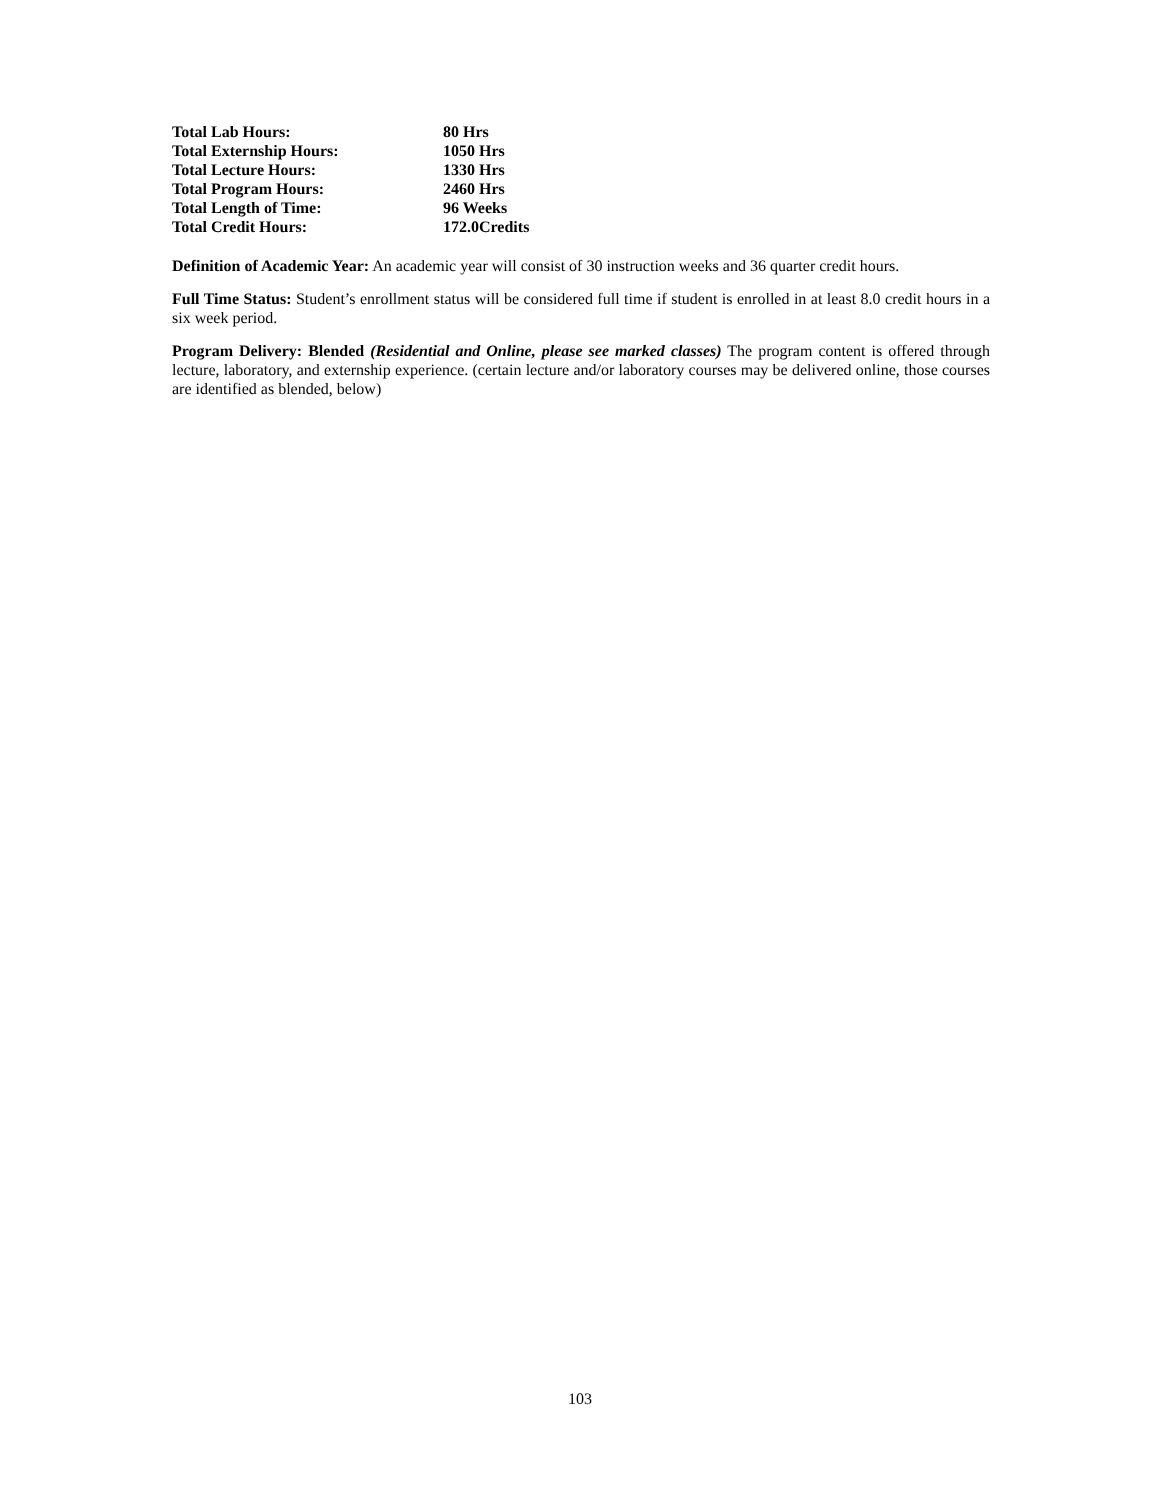| Total Lab Hours: | 80 Hrs |
| Total Externship Hours: | 1050 Hrs |
| Total Lecture Hours: | 1330 Hrs |
| Total Program Hours: | 2460 Hrs |
| Total Length of Time: | 96 Weeks |
| Total Credit Hours: | 172.0Credits |
Definition of Academic Year: An academic year will consist of 30 instruction weeks and 36 quarter credit hours.
Full Time Status: Student’s enrollment status will be considered full time if student is enrolled in at least 8.0 credit hours in a six week period.
Program Delivery: Blended (Residential and Online, please see marked classes) The program content is offered through lecture, laboratory, and externship experience. (certain lecture and/or laboratory courses may be delivered online, those courses are identified as blended, below)
103